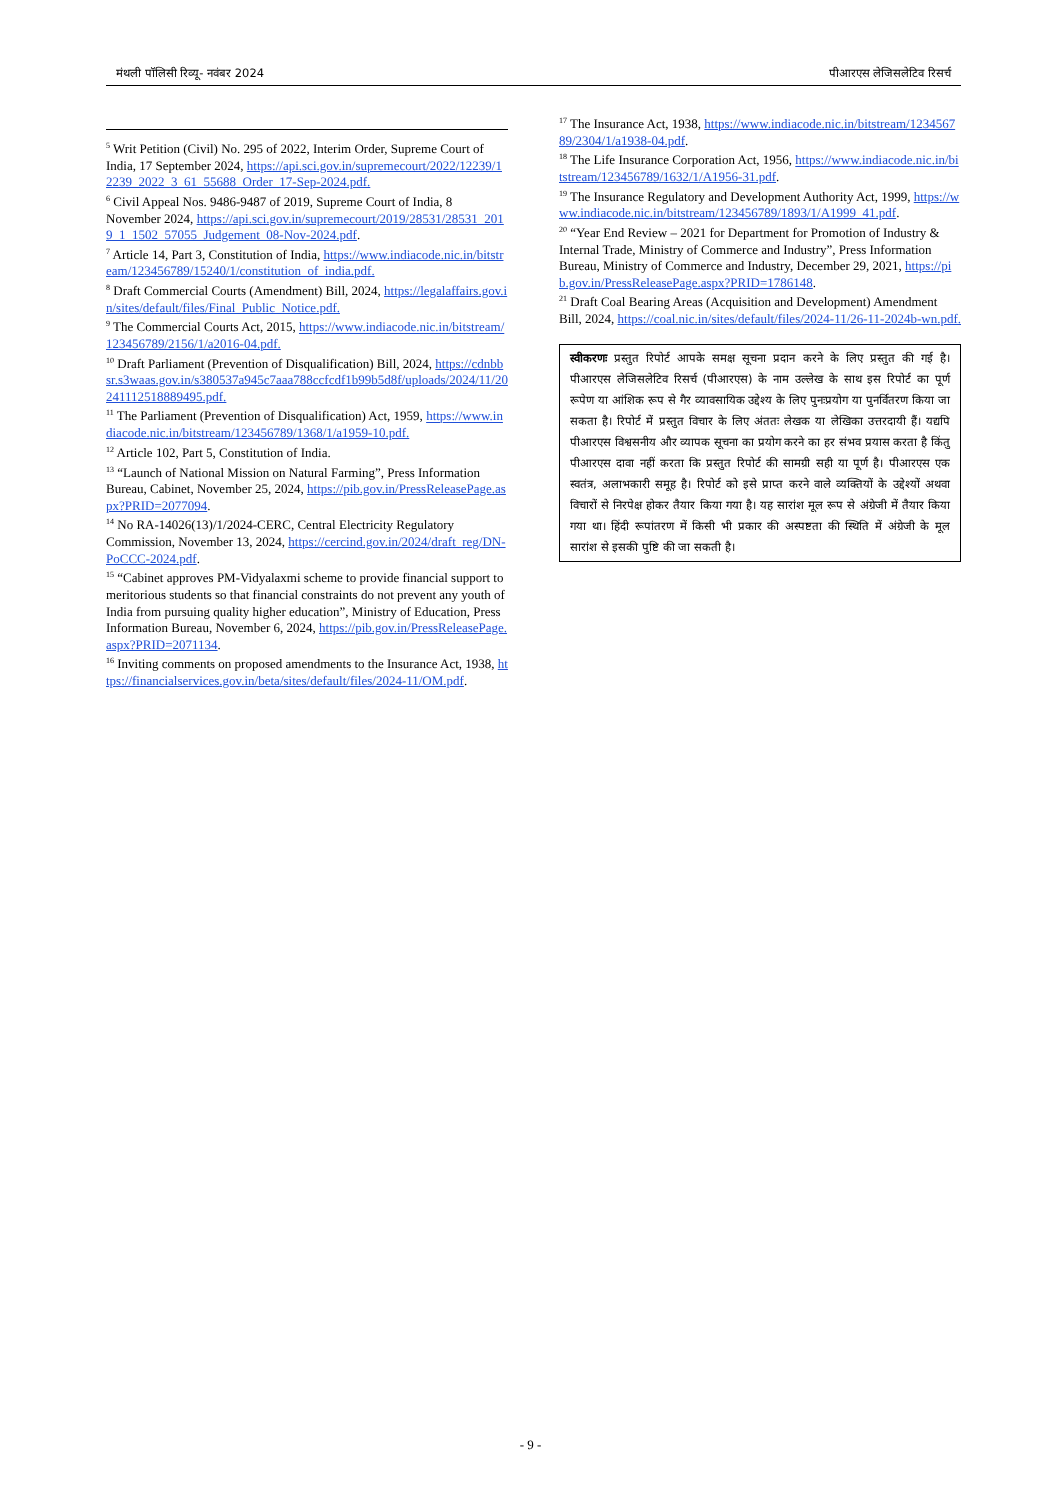मंथली पॉलिसी रिव्यू- नवंबर 2024 पीआरएस लेजिसलेटिव रिसर्च
<sup>5</sup> Writ Petition (Civil) No. 295 of 2022, Interim Order, Supreme Court of India, 17 September 2024, https://api.sci.gov.in/supremecourt/2022/12239/12239_2022_3_61_55688_Order_17-Sep-2024.pdf.
<sup>6</sup> Civil Appeal Nos. 9486-9487 of 2019, Supreme Court of India, 8 November 2024, https://api.sci.gov.in/supremecourt/2019/28531/28531_2019_1_1502_57055_Judgement_08-Nov-2024.pdf.
<sup>7</sup> Article 14, Part 3, Constitution of India, https://www.indiacode.nic.in/bitstream/123456789/15240/1/constitution_of_india.pdf.
<sup>8</sup> Draft Commercial Courts (Amendment) Bill, 2024, https://legalaffairs.gov.in/sites/default/files/Final_Public_Notice.pdf.
<sup>9</sup> The Commercial Courts Act, 2015, https://www.indiacode.nic.in/bitstream/123456789/2156/1/a2016-04.pdf.
<sup>10</sup> Draft Parliament (Prevention of Disqualification) Bill, 2024, https://cdnbbsr.s3waas.gov.in/s380537a945c7aaa788ccfcdf1b99b5d8f/uploads/2024/11/20241112518889495.pdf.
<sup>11</sup> The Parliament (Prevention of Disqualification) Act, 1959, https://www.indiacode.nic.in/bitstream/123456789/1368/1/a1959-10.pdf.
<sup>12</sup> Article 102, Part 5, Constitution of India.
<sup>13</sup> “Launch of National Mission on Natural Farming”, Press Information Bureau, Cabinet, November 25, 2024, https://pib.gov.in/PressReleasePage.aspx?PRID=2077094.
<sup>14</sup> No RA-14026(13)/1/2024-CERC, Central Electricity Regulatory Commission, November 13, 2024, https://cercind.gov.in/2024/draft_reg/DN-PoCCC-2024.pdf.
<sup>15</sup> “Cabinet approves PM-Vidyalaxmi scheme to provide financial support to meritorious students so that financial constraints do not prevent any youth of India from pursuing quality higher education”, Ministry of Education, Press Information Bureau, November 6, 2024, https://pib.gov.in/PressReleasePage.aspx?PRID=2071134.
<sup>16</sup> Inviting comments on proposed amendments to the Insurance Act, 1938, https://financialservices.gov.in/beta/sites/default/files/2024-11/OM.pdf.
<sup>17</sup> The Insurance Act, 1938, https://www.indiacode.nic.in/bitstream/123456789/2304/1/a1938-04.pdf.
<sup>18</sup> The Life Insurance Corporation Act, 1956, https://www.indiacode.nic.in/bitstream/123456789/1632/1/A1956-31.pdf.
<sup>19</sup> The Insurance Regulatory and Development Authority Act, 1999, https://www.indiacode.nic.in/bitstream/123456789/1893/1/A1999_41.pdf.
<sup>20</sup> “Year End Review – 2021 for Department for Promotion of Industry & Internal Trade, Ministry of Commerce and Industry”, Press Information Bureau, Ministry of Commerce and Industry, December 29, 2021, https://pib.gov.in/PressReleasePage.aspx?PRID=1786148.
<sup>21</sup> Draft Coal Bearing Areas (Acquisition and Development) Amendment Bill, 2024, https://coal.nic.in/sites/default/files/2024-11/26-11-2024b-wn.pdf.
स्वीकरणः प्रस्तुत रिपोर्ट आपके समक्ष सूचना प्रदान करने के लिए प्रस्तुत की गई है। पीआरएस लेजिसलेटिव रिसर्च (पीआरएस) के नाम उल्लेख के साथ इस रिपोर्ट का पूर्ण रूपेण या आंशिक रूप से गैर व्यावसायिक उद्देश्य के लिए पुनःप्रयोग या पुनर्वितरण किया जा सकता है। रिपोर्ट में प्रस्तुत विचार के लिए अंततः लेखक या लेखिका उत्तरदायी हैं। यद्यपि पीआरएस विश्वसनीय और व्यापक सूचना का प्रयोग करने का हर संभव प्रयास करता है किंतु पीआरएस दावा नहीं करता कि प्रस्तुत रिपोर्ट की सामग्री सही या पूर्ण है। पीआरएस एक स्वतंत्र, अलाभकारी समूह है। रिपोर्ट को इसे प्राप्त करने वाले व्यक्तियों के उद्देश्यों अथवा विचारों से निरपेक्ष होकर तैयार किया गया है। यह सारांश मूल रूप से अंग्रेजी में तैयार किया गया था। हिंदी रूपांतरण में किसी भी प्रकार की अस्पष्टता की स्थिति में अंग्रेजी के मूल सारांश से इसकी पुष्टि की जा सकती है।
- 9 -